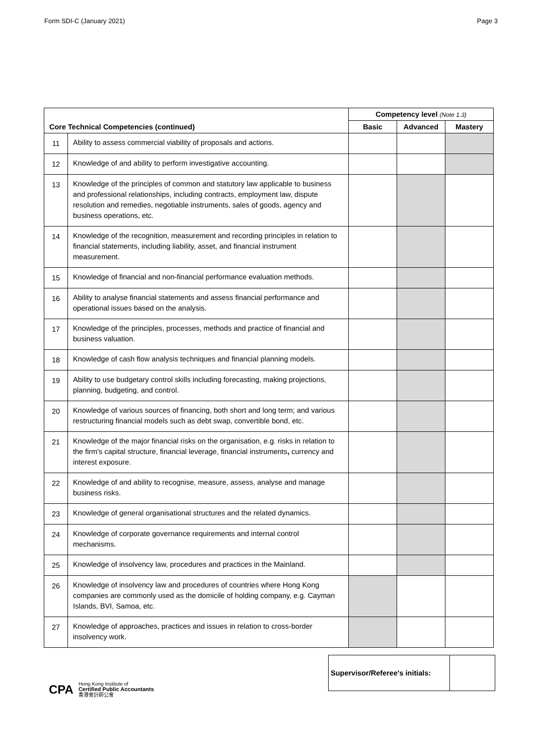Form SDI-C (January 2021) Page 3
| Core Technical Competencies (continued) | | Competency level (Note 1.3) | | |
| --- | --- | --- | --- | --- |
| | | Basic | Advanced | Mastery |
| 11 | Ability to assess commercial viability of proposals and actions. | | | |
| 12 | Knowledge of and ability to perform investigative accounting. | | | |
| 13 | Knowledge of the principles of common and statutory law applicable to business and professional relationships, including contracts, employment law, dispute resolution and remedies, negotiable instruments, sales of goods, agency and business operations, etc. | | | |
| 14 | Knowledge of the recognition, measurement and recording principles in relation to financial statements, including liability, asset, and financial instrument measurement. | | | |
| 15 | Knowledge of financial and non-financial performance evaluation methods. | | | |
| 16 | Ability to analyse financial statements and assess financial performance and operational issues based on the analysis. | | | |
| 17 | Knowledge of the principles, processes, methods and practice of financial and business valuation. | | | |
| 18 | Knowledge of cash flow analysis techniques and financial planning models. | | | |
| 19 | Ability to use budgetary control skills including forecasting, making projections, planning, budgeting, and control. | | | |
| 20 | Knowledge of various sources of financing, both short and long term; and various restructuring financial models such as debt swap, convertible bond, etc. | | | |
| 21 | Knowledge of the major financial risks on the organisation, e.g. risks in relation to the firm's capital structure, financial leverage, financial instruments , currency and interest exposure. | | | |
| 22 | Knowledge of and ability to recognise, measure, assess, analyse and manage business risks. | | | |
| 23 | Knowledge of general organisational structures and the related dynamics. | | | |
| 24 | Knowledge of corporate governance requirements and internal control mechanisms. | | | |
| 25 | Knowledge of insolvency law, procedures and practices in the Mainland. | | | |
| 26 | Knowledge of insolvency law and procedures of countries where Hong Kong companies are commonly used as the domicile of holding company, e.g. Cayman Islands, BVI, Samoa, etc. | | | |
| 27 | Knowledge of approaches, practices and issues in relation to cross-border insolvency work. | | | |
Supervisor/Referee's initials:
CPA Hong Kong Institute of
Certified Public Accountants
香港會計師公會